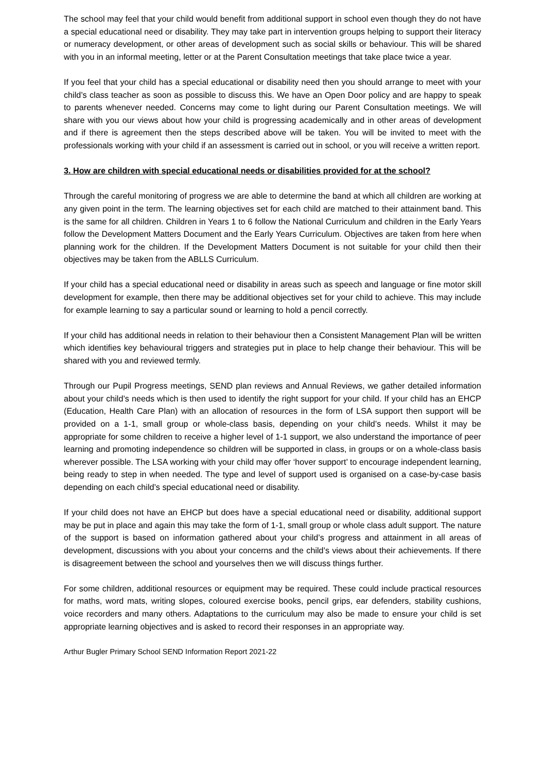The school may feel that your child would benefit from additional support in school even though they do not have a special educational need or disability. They may take part in intervention groups helping to support their literacy or numeracy development, or other areas of development such as social skills or behaviour. This will be shared with you in an informal meeting, letter or at the Parent Consultation meetings that take place twice a year.
If you feel that your child has a special educational or disability need then you should arrange to meet with your child’s class teacher as soon as possible to discuss this. We have an Open Door policy and are happy to speak to parents whenever needed. Concerns may come to light during our Parent Consultation meetings. We will share with you our views about how your child is progressing academically and in other areas of development and if there is agreement then the steps described above will be taken. You will be invited to meet with the professionals working with your child if an assessment is carried out in school, or you will receive a written report.
3. How are children with special educational needs or disabilities provided for at the school?
Through the careful monitoring of progress we are able to determine the band at which all children are working at any given point in the term. The learning objectives set for each child are matched to their attainment band. This is the same for all children. Children in Years 1 to 6 follow the National Curriculum and children in the Early Years follow the Development Matters Document and the Early Years Curriculum. Objectives are taken from here when planning work for the children. If the Development Matters Document is not suitable for your child then their objectives may be taken from the ABLLS Curriculum.
If your child has a special educational need or disability in areas such as speech and language or fine motor skill development for example, then there may be additional objectives set for your child to achieve. This may include for example learning to say a particular sound or learning to hold a pencil correctly.
If your child has additional needs in relation to their behaviour then a Consistent Management Plan will be written which identifies key behavioural triggers and strategies put in place to help change their behaviour. This will be shared with you and reviewed termly.
Through our Pupil Progress meetings, SEND plan reviews and Annual Reviews, we gather detailed information about your child’s needs which is then used to identify the right support for your child. If your child has an EHCP (Education, Health Care Plan) with an allocation of resources in the form of LSA support then support will be provided on a 1-1, small group or whole-class basis, depending on your child’s needs. Whilst it may be appropriate for some children to receive a higher level of 1-1 support, we also understand the importance of peer learning and promoting independence so children will be supported in class, in groups or on a whole-class basis wherever possible. The LSA working with your child may offer ‘hover support’ to encourage independent learning, being ready to step in when needed. The type and level of support used is organised on a case-by-case basis depending on each child’s special educational need or disability.
If your child does not have an EHCP but does have a special educational need or disability, additional support may be put in place and again this may take the form of 1-1, small group or whole class adult support. The nature of the support is based on information gathered about your child’s progress and attainment in all areas of development, discussions with you about your concerns and the child’s views about their achievements. If there is disagreement between the school and yourselves then we will discuss things further.
For some children, additional resources or equipment may be required. These could include practical resources for maths, word mats, writing slopes, coloured exercise books, pencil grips, ear defenders, stability cushions, voice recorders and many others. Adaptations to the curriculum may also be made to ensure your child is set appropriate learning objectives and is asked to record their responses in an appropriate way.
Arthur Bugler Primary School SEND Information Report 2021-22